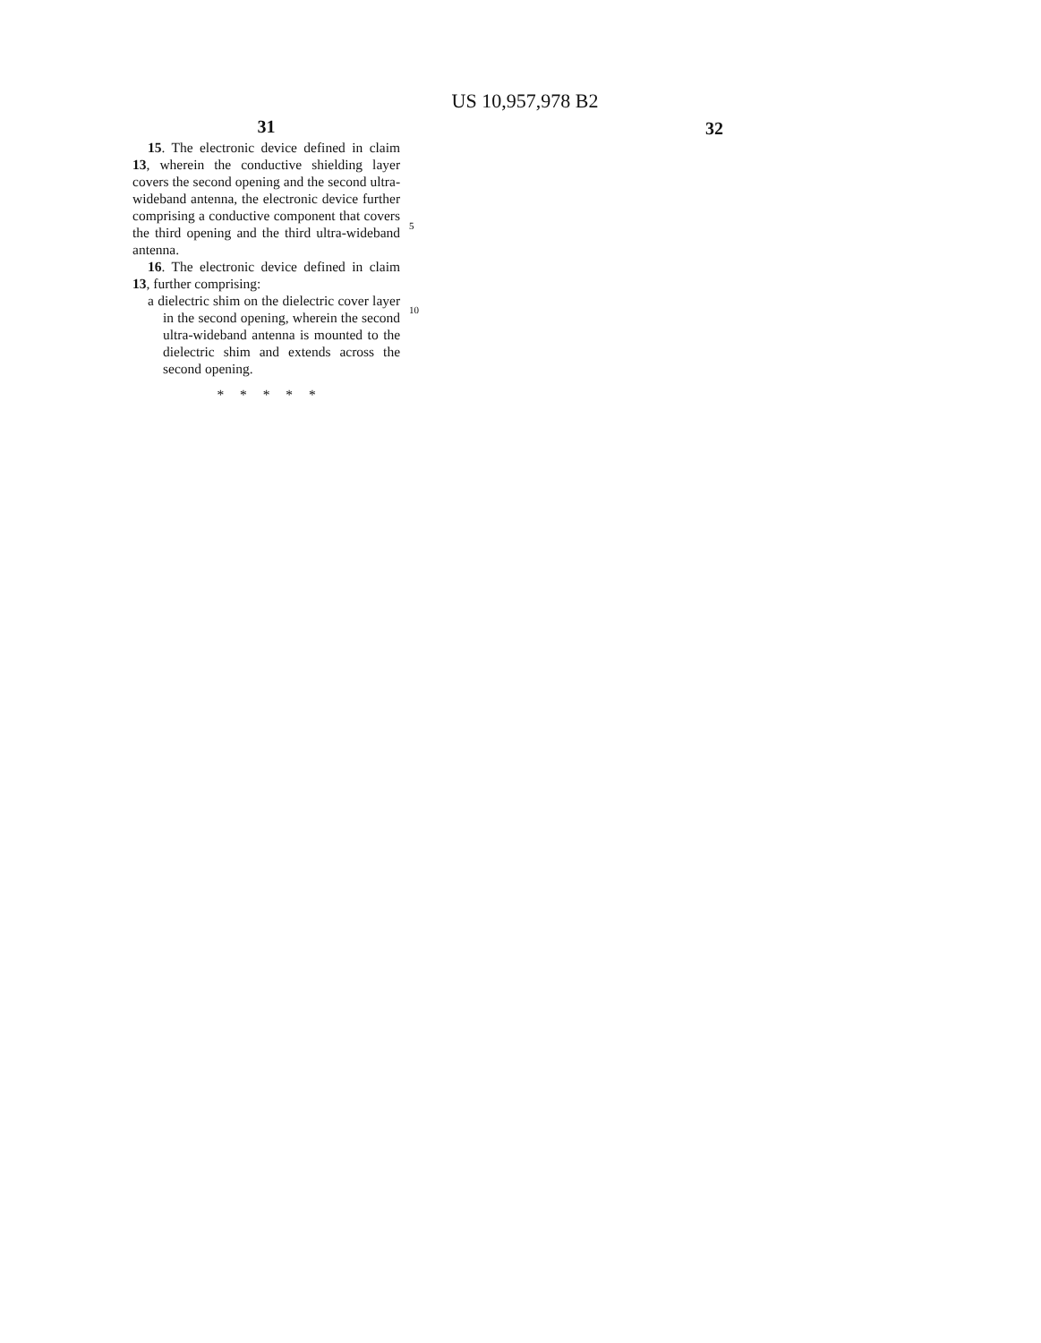US 10,957,978 B2
31
15. The electronic device defined in claim 13, wherein the conductive shielding layer covers the second opening and the second ultra-wideband antenna, the electronic device further comprising a conductive component that covers the third opening and the third ultra-wideband antenna.
16. The electronic device defined in claim 13, further comprising:
a dielectric shim on the dielectric cover layer in the second opening, wherein the second ultra-wideband antenna is mounted to the dielectric shim and extends across the second opening.
* * * * *
5
10
32